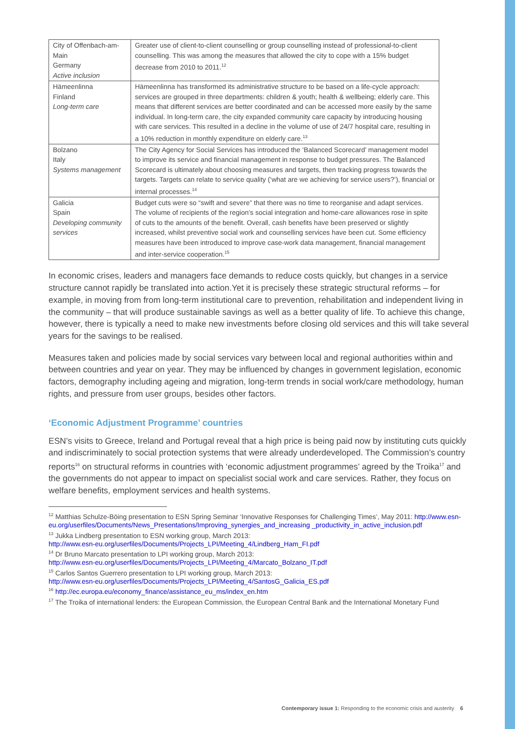| City of Offenbach-am-Main Germany Active inclusion | Greater use of client-to-client counselling or group counselling instead of professional-to-client counselling. This was among the measures that allowed the city to cope with a 15% budget decrease from 2010 to 2011.<sup>12</sup> |
| Hämeenlinna Finland Long-term care | Hämeenlinna has transformed its administrative structure to be based on a life-cycle approach: services are grouped in three departments: children & youth; health & wellbeing; elderly care. This means that different services are better coordinated and can be accessed more easily by the same individual. In long-term care, the city expanded community care capacity by introducing housing with care services. This resulted in a decline in the volume of use of 24/7 hospital care, resulting in a 10% reduction in monthly expenditure on elderly care.<sup>13</sup> |
| Bolzano Italy Systems management | The City Agency for Social Services has introduced the ‘Balanced Scorecard’ management model to improve its service and financial management in response to budget pressures. The Balanced Scorecard is ultimately about choosing measures and targets, then tracking progress towards the targets. Targets can relate to service quality (‘what are we achieving for service users?’), financial or internal processes.<sup>14</sup> |
| Galicia Spain Developing community services | Budget cuts were so “swift and severe” that there was no time to reorganise and adapt services. The volume of recipients of the region’s social integration and home-care allowances rose in spite of cuts to the amounts of the benefit. Overall, cash benefits have been preserved or slightly increased, whilst preventive social work and counselling services have been cut. Some efficiency measures have been introduced to improve case-work data management, financial management and inter-service cooperation.<sup>15</sup> |
In economic crises, leaders and managers face demands to reduce costs quickly, but changes in a service structure cannot rapidly be translated into action.Yet it is precisely these strategic structural reforms – for example, in moving from from long-term institutional care to prevention, rehabilitation and independent living in the community – that will produce sustainable savings as well as a better quality of life. To achieve this change, however, there is typically a need to make new investments before closing old services and this will take several years for the savings to be realised.
Measures taken and policies made by social services vary between local and regional authorities within and between countries and year on year. They may be influenced by changes in government legislation, economic factors, demography including ageing and migration, long-term trends in social work/care methodology, human rights, and pressure from user groups, besides other factors.
‘Economic Adjustment Programme’ countries
ESN’s visits to Greece, Ireland and Portugal reveal that a high price is being paid now by instituting cuts quickly and indiscriminately to social protection systems that were already underdeveloped. The Commission’s country reports<sup>16</sup> on structural reforms in countries with ‘economic adjustment programmes’ agreed by the Troika<sup>17</sup> and the governments do not appear to impact on specialist social work and care services. Rather, they focus on welfare benefits, employment services and health systems.
<sup>12</sup> Matthias Schulze-Böing presentation to ESN Spring Seminar ‘Innovative Responses for Challenging Times’, May 2011: http://www.esn-eu.org/userfiles/Documents/News_Presentations/Improving_synergies_and_increasing _productivity_in_active_inclusion.pdf
<sup>13</sup> Jukka Lindberg presentation to ESN working group, March 2013:
http://www.esn-eu.org/userfiles/Documents/Projects_LPI/Meeting_4/Lindberg_Ham_FI.pdf
<sup>14</sup> Dr Bruno Marcato presentation to LPI working group, March 2013:
http://www.esn-eu.org/userfiles/Documents/Projects_LPI/Meeting_4/Marcato_Bolzano_IT.pdf
<sup>15</sup> Carlos Santos Guerrero presentation to LPI working group, March 2013:
http://www.esn-eu.org/userfiles/Documents/Projects_LPI/Meeting_4/SantosG_Galicia_ES.pdf
<sup>16</sup> http://ec.europa.eu/economy_finance/assistance_eu_ms/index_en.htm
<sup>17</sup> The Troika of international lenders: the European Commission, the European Central Bank and the International Monetary Fund
Contemporary issue 1: Responding to the economic crisis and austerity 6